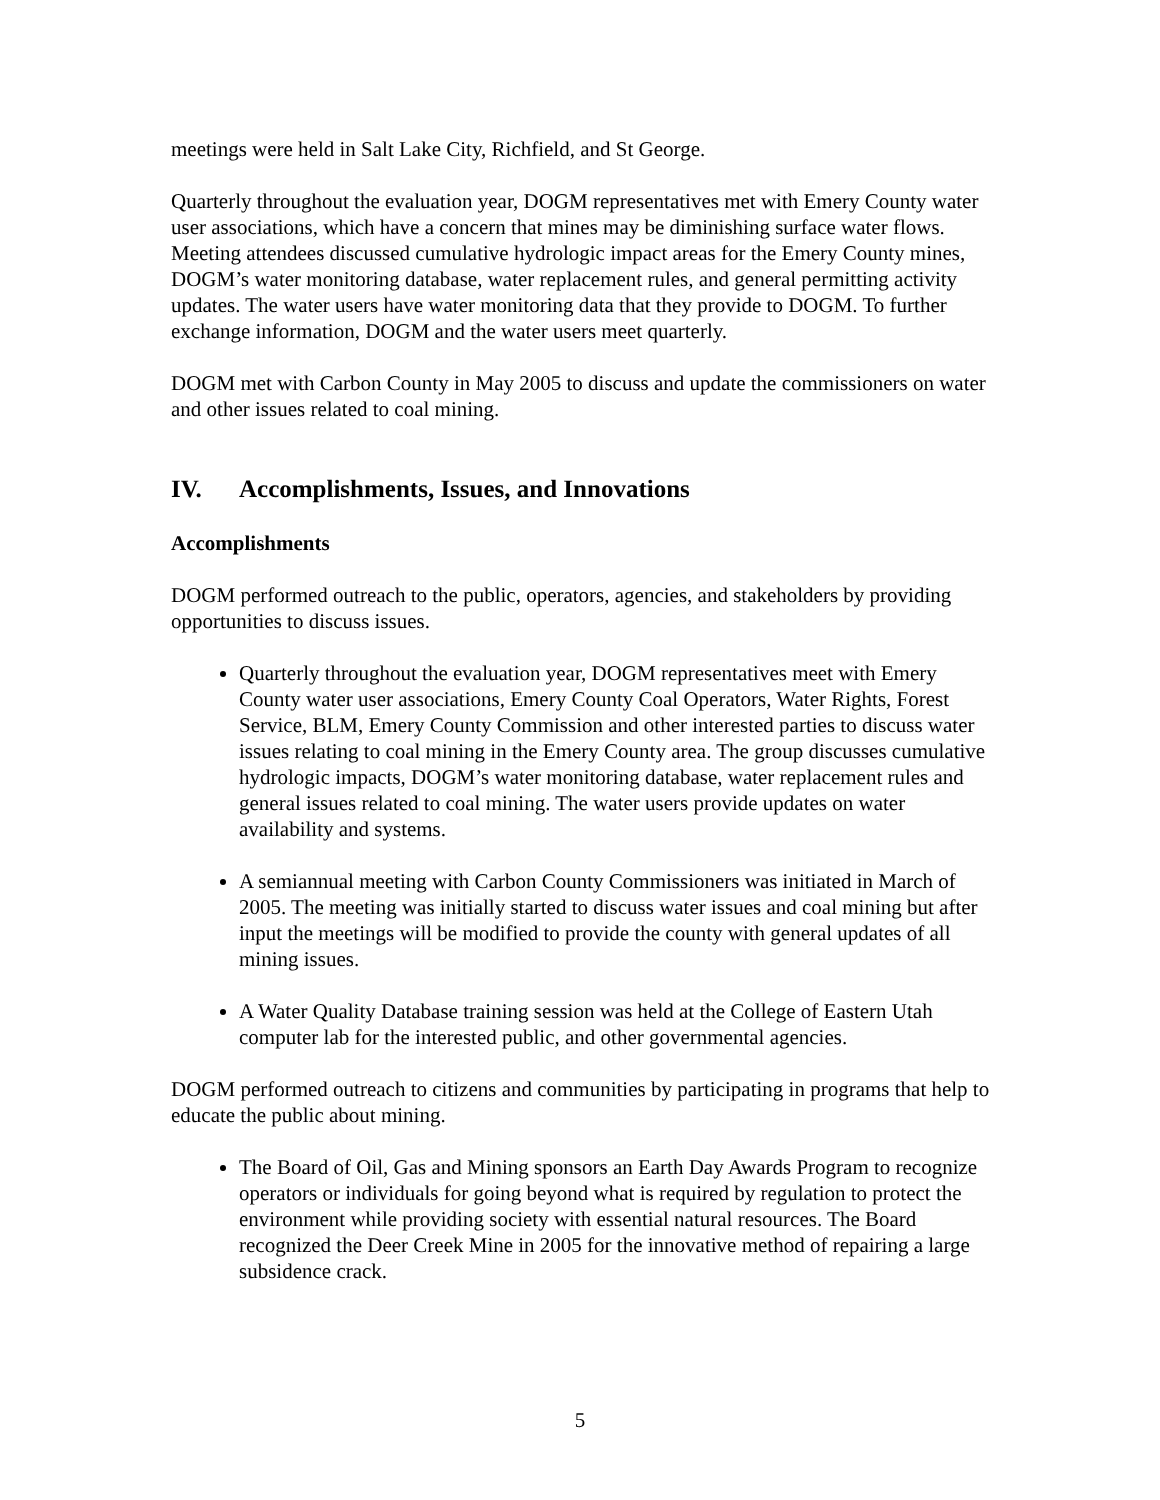meetings were held in Salt Lake City, Richfield, and St George.
Quarterly throughout the evaluation year, DOGM representatives met with Emery County water user associations, which have a concern that mines may be diminishing surface water flows. Meeting attendees discussed cumulative hydrologic impact areas for the Emery County mines, DOGM’s water monitoring database, water replacement rules, and general permitting activity updates. The water users have water monitoring data that they provide to DOGM. To further exchange information, DOGM and the water users meet quarterly.
DOGM met with Carbon County in May 2005 to discuss and update the commissioners on water and other issues related to coal mining.
IV. Accomplishments, Issues, and Innovations
Accomplishments
DOGM performed outreach to the public, operators, agencies, and stakeholders by providing opportunities to discuss issues.
Quarterly throughout the evaluation year, DOGM representatives meet with Emery County water user associations, Emery County Coal Operators, Water Rights, Forest Service, BLM, Emery County Commission and other interested parties to discuss water issues relating to coal mining in the Emery County area. The group discusses cumulative hydrologic impacts, DOGM’s water monitoring database, water replacement rules and general issues related to coal mining. The water users provide updates on water availability and systems.
A semiannual meeting with Carbon County Commissioners was initiated in March of 2005. The meeting was initially started to discuss water issues and coal mining but after input the meetings will be modified to provide the county with general updates of all mining issues.
A Water Quality Database training session was held at the College of Eastern Utah computer lab for the interested public, and other governmental agencies.
DOGM performed outreach to citizens and communities by participating in programs that help to educate the public about mining.
The Board of Oil, Gas and Mining sponsors an Earth Day Awards Program to recognize operators or individuals for going beyond what is required by regulation to protect the environment while providing society with essential natural resources. The Board recognized the Deer Creek Mine in 2005 for the innovative method of repairing a large subsidence crack.
5